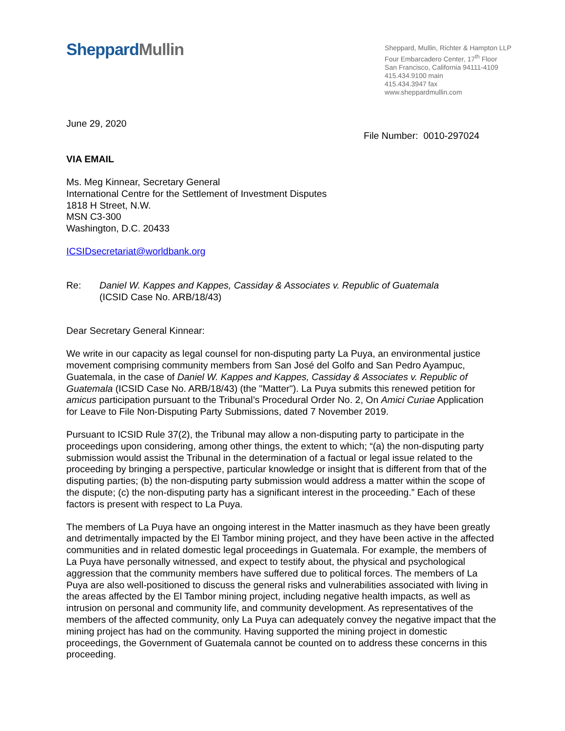Sheppard Mullin
Sheppard, Mullin, Richter & Hampton LLP
Four Embarcadero Center, 17<sup>th</sup> Floor
San Francisco, California 94111-4109
415.434.9100 main
415.434.3947 fax
www.sheppardmullin.com
June 29, 2020
File Number: 0010-297024
VIA EMAIL
Ms. Meg Kinnear, Secretary General
International Centre for the Settlement of Investment Disputes
1818 H Street, N.W.
MSN C3-300
Washington, D.C. 20433
ICSIDsecretariat@worldbank.org
Re: Daniel W. Kappes and Kappes, Cassiday & Associates v. Republic of Guatemala
(ICSID Case No. ARB/18/43)
Dear Secretary General Kinnear:
We write in our capacity as legal counsel for non-disputing party La Puya, an environmental justice movement comprising community members from San José del Golfo and San Pedro Ayampuc, Guatemala, in the case of Daniel W. Kappes and Kappes, Cassiday & Associates v. Republic of Guatemala (ICSID Case No. ARB/18/43) (the "Matter"). La Puya submits this renewed petition for amicus participation pursuant to the Tribunal’s Procedural Order No. 2, On Amici Curiae Application for Leave to File Non-Disputing Party Submissions, dated 7 November 2019.
Pursuant to ICSID Rule 37(2), the Tribunal may allow a non-disputing party to participate in the proceedings upon considering, among other things, the extent to which; “(a) the non-disputing party submission would assist the Tribunal in the determination of a factual or legal issue related to the proceeding by bringing a perspective, particular knowledge or insight that is different from that of the disputing parties; (b) the non-disputing party submission would address a matter within the scope of the dispute; (c) the non-disputing party has a significant interest in the proceeding.” Each of these factors is present with respect to La Puya.
The members of La Puya have an ongoing interest in the Matter inasmuch as they have been greatly and detrimentally impacted by the El Tambor mining project, and they have been active in the affected communities and in related domestic legal proceedings in Guatemala. For example, the members of La Puya have personally witnessed, and expect to testify about, the physical and psychological aggression that the community members have suffered due to political forces. The members of La Puya are also well-positioned to discuss the general risks and vulnerabilities associated with living in the areas affected by the El Tambor mining project, including negative health impacts, as well as intrusion on personal and community life, and community development. As representatives of the members of the affected community, only La Puya can adequately convey the negative impact that the mining project has had on the community. Having supported the mining project in domestic proceedings, the Government of Guatemala cannot be counted on to address these concerns in this proceeding.